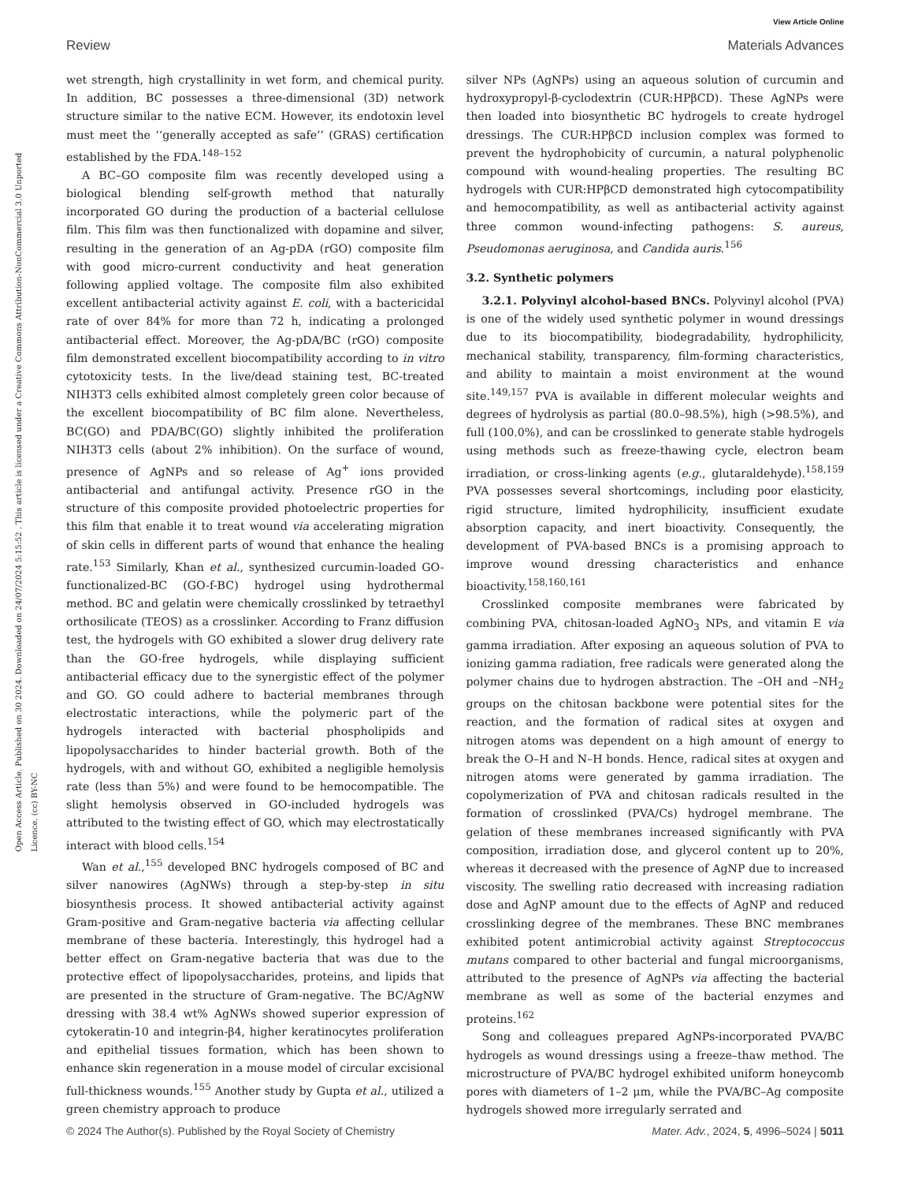View Article Online
Review Materials Advances
Open Access Article. Published on 30 2024. Downloaded on 24/07/2024 5:15:52 . This article is licensed under a Creative Commons Attribution-NonCommercial 3.0 Unported Licence. (cc) BY-NC
wet strength, high crystallinity in wet form, and chemical purity. In addition, BC possesses a three-dimensional (3D) network structure similar to the native ECM. However, its endotoxin level must meet the ‘‘generally accepted as safe’’ (GRAS) certification established by the FDA.<sup>148–152</sup>
A BC–GO composite film was recently developed using a biological blending self-growth method that naturally incorporated GO during the production of a bacterial cellulose film. This film was then functionalized with dopamine and silver, resulting in the generation of an Ag-pDA (rGO) composite film with good micro-current conductivity and heat generation following applied voltage. The composite film also exhibited excellent antibacterial activity against E. coli, with a bactericidal rate of over 84% for more than 72 h, indicating a prolonged antibacterial effect. Moreover, the Ag-pDA/BC (rGO) composite film demonstrated excellent biocompatibility according to in vitro cytotoxicity tests. In the live/dead staining test, BC-treated NIH3T3 cells exhibited almost completely green color because of the excellent biocompatibility of BC film alone. Nevertheless, BC(GO) and PDA/BC(GO) slightly inhibited the proliferation NIH3T3 cells (about 2% inhibition). On the surface of wound, presence of AgNPs and so release of Ag<sup>+</sup> ions provided antibacterial and antifungal activity. Presence rGO in the structure of this composite provided photoelectric properties for this film that enable it to treat wound via accelerating migration of skin cells in different parts of wound that enhance the healing rate.<sup>153</sup> Similarly, Khan et al., synthesized curcumin-loaded GO-functionalized-BC (GO-f-BC) hydrogel using hydrothermal method. BC and gelatin were chemically crosslinked by tetraethyl orthosilicate (TEOS) as a crosslinker. According to Franz diffusion test, the hydrogels with GO exhibited a slower drug delivery rate than the GO-free hydrogels, while displaying sufficient antibacterial efficacy due to the synergistic effect of the polymer and GO. GO could adhere to bacterial membranes through electrostatic interactions, while the polymeric part of the hydrogels interacted with bacterial phospholipids and lipopolysaccharides to hinder bacterial growth. Both of the hydrogels, with and without GO, exhibited a negligible hemolysis rate (less than 5%) and were found to be hemocompatible. The slight hemolysis observed in GO-included hydrogels was attributed to the twisting effect of GO, which may electrostatically interact with blood cells.<sup>154</sup>
Wan et al.,<sup>155</sup> developed BNC hydrogels composed of BC and silver nanowires (AgNWs) through a step-by-step in situ biosynthesis process. It showed antibacterial activity against Gram-positive and Gram-negative bacteria via affecting cellular membrane of these bacteria. Interestingly, this hydrogel had a better effect on Gram-negative bacteria that was due to the protective effect of lipopolysaccharides, proteins, and lipids that are presented in the structure of Gram-negative. The BC/AgNW dressing with 38.4 wt% AgNWs showed superior expression of cytokeratin-10 and integrin-β4, higher keratinocytes proliferation and epithelial tissues formation, which has been shown to enhance skin regeneration in a mouse model of circular excisional full-thickness wounds.<sup>155</sup> Another study by Gupta et al., utilized a green chemistry approach to produce
silver NPs (AgNPs) using an aqueous solution of curcumin and hydroxypropyl-β-cyclodextrin (CUR:HPβCD). These AgNPs were then loaded into biosynthetic BC hydrogels to create hydrogel dressings. The CUR:HPβCD inclusion complex was formed to prevent the hydrophobicity of curcumin, a natural polyphenolic compound with wound-healing properties. The resulting BC hydrogels with CUR:HPβCD demonstrated high cytocompatibility and hemocompatibility, as well as antibacterial activity against three common wound-infecting pathogens: S. aureus, Pseudomonas aeruginosa, and Candida auris.<sup>156</sup>
3.2. Synthetic polymers
3.2.1. Polyvinyl alcohol-based BNCs. Polyvinyl alcohol (PVA) is one of the widely used synthetic polymer in wound dressings due to its biocompatibility, biodegradability, hydrophilicity, mechanical stability, transparency, film-forming characteristics, and ability to maintain a moist environment at the wound site.<sup>149,157</sup> PVA is available in different molecular weights and degrees of hydrolysis as partial (80.0–98.5%), high (>98.5%), and full (100.0%), and can be crosslinked to generate stable hydrogels using methods such as freeze-thawing cycle, electron beam irradiation, or cross-linking agents (e.g., glutaraldehyde).<sup>158,159</sup> PVA possesses several shortcomings, including poor elasticity, rigid structure, limited hydrophilicity, insufficient exudate absorption capacity, and inert bioactivity. Consequently, the development of PVA-based BNCs is a promising approach to improve wound dressing characteristics and enhance bioactivity.<sup>158,160,161</sup>
Crosslinked composite membranes were fabricated by combining PVA, chitosan-loaded AgNO<sub>3</sub> NPs, and vitamin E via gamma irradiation. After exposing an aqueous solution of PVA to ionizing gamma radiation, free radicals were generated along the polymer chains due to hydrogen abstraction. The –OH and –NH<sub>2</sub> groups on the chitosan backbone were potential sites for the reaction, and the formation of radical sites at oxygen and nitrogen atoms was dependent on a high amount of energy to break the O–H and N–H bonds. Hence, radical sites at oxygen and nitrogen atoms were generated by gamma irradiation. The copolymerization of PVA and chitosan radicals resulted in the formation of crosslinked (PVA/Cs) hydrogel membrane. The gelation of these membranes increased significantly with PVA composition, irradiation dose, and glycerol content up to 20%, whereas it decreased with the presence of AgNP due to increased viscosity. The swelling ratio decreased with increasing radiation dose and AgNP amount due to the effects of AgNP and reduced crosslinking degree of the membranes. These BNC membranes exhibited potent antimicrobial activity against Streptococcus mutans compared to other bacterial and fungal microorganisms, attributed to the presence of AgNPs via affecting the bacterial membrane as well as some of the bacterial enzymes and proteins.<sup>162</sup>
Song and colleagues prepared AgNPs-incorporated PVA/BC hydrogels as wound dressings using a freeze–thaw method. The microstructure of PVA/BC hydrogel exhibited uniform honeycomb pores with diameters of 1–2 μm, while the PVA/BC–Ag composite hydrogels showed more irregularly serrated and
© 2024 The Author(s). Published by the Royal Society of Chemistry Mater. Adv., 2024, 5, 4996–5024 | 5011